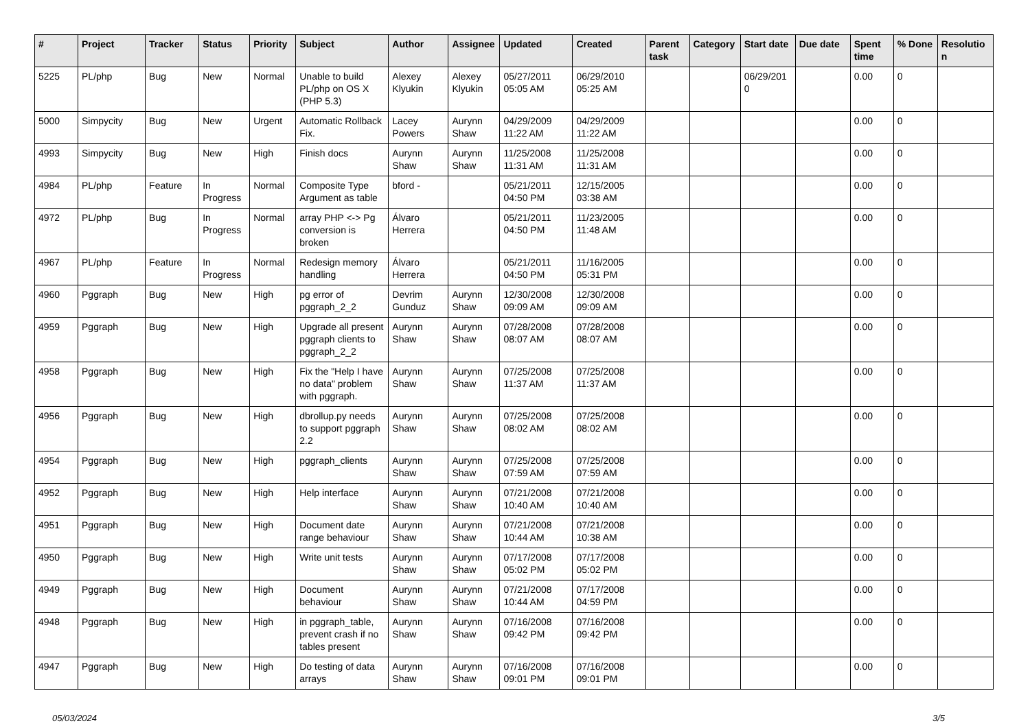| # | Project | Tracker | Status | Priority | Subject | Author | Assignee | Updated | Created | Parent task | Category | Start date | Due date | Spent time | % Done | Resolutio n |
| --- | --- | --- | --- | --- | --- | --- | --- | --- | --- | --- | --- | --- | --- | --- | --- | --- |
| 5225 | PL/php | Bug | New | Normal | Unable to build PL/php on OS X (PHP 5.3) | Alexey Klyukin | Alexey Klyukin | 05/27/2011 05:05 AM | 06/29/2010 05:25 AM | | | 06/29/201 0 | | 0.00 | 0 | |
| 5000 | Simpycity | Bug | New | Urgent | Automatic Rollback Fix. | Lacey Powers | Aurynn Shaw | 04/29/2009 11:22 AM | 04/29/2009 11:22 AM | | | | | 0.00 | 0 | |
| 4993 | Simpycity | Bug | New | High | Finish docs | Aurynn Shaw | Aurynn Shaw | 11/25/2008 11:31 AM | 11/25/2008 11:31 AM | | | | | 0.00 | 0 | |
| 4984 | PL/php | Feature | In Progress | Normal | Composite Type Argument as table | bford - | | 05/21/2011 04:50 PM | 12/15/2005 03:38 AM | | | | | 0.00 | 0 | |
| 4972 | PL/php | Bug | In Progress | Normal | array PHP <-> Pg conversion is broken | Álvaro Herrera | | 05/21/2011 04:50 PM | 11/23/2005 11:48 AM | | | | | 0.00 | 0 | |
| 4967 | PL/php | Feature | In Progress | Normal | Redesign memory handling | Álvaro Herrera | | 05/21/2011 04:50 PM | 11/16/2005 05:31 PM | | | | | 0.00 | 0 | |
| 4960 | Pggraph | Bug | New | High | pg error of pggraph_2_2 | Devrim Gunduz | Aurynn Shaw | 12/30/2008 09:09 AM | 12/30/2008 09:09 AM | | | | | 0.00 | 0 | |
| 4959 | Pggraph | Bug | New | High | Upgrade all present pggraph clients to pggraph_2_2 | Aurynn Shaw | Aurynn Shaw | 07/28/2008 08:07 AM | 07/28/2008 08:07 AM | | | | | 0.00 | 0 | |
| 4958 | Pggraph | Bug | New | High | Fix the "Help I have no data" problem with pggraph. | Aurynn Shaw | Aurynn Shaw | 07/25/2008 11:37 AM | 07/25/2008 11:37 AM | | | | | 0.00 | 0 | |
| 4956 | Pggraph | Bug | New | High | dbrollup.py needs to support pggraph 2.2 | Aurynn Shaw | Aurynn Shaw | 07/25/2008 08:02 AM | 07/25/2008 08:02 AM | | | | | 0.00 | 0 | |
| 4954 | Pggraph | Bug | New | High | pggraph_clients | Aurynn Shaw | Aurynn Shaw | 07/25/2008 07:59 AM | 07/25/2008 07:59 AM | | | | | 0.00 | 0 | |
| 4952 | Pggraph | Bug | New | High | Help interface | Aurynn Shaw | Aurynn Shaw | 07/21/2008 10:40 AM | 07/21/2008 10:40 AM | | | | | 0.00 | 0 | |
| 4951 | Pggraph | Bug | New | High | Document date range behaviour | Aurynn Shaw | Aurynn Shaw | 07/21/2008 10:44 AM | 07/21/2008 10:38 AM | | | | | 0.00 | 0 | |
| 4950 | Pggraph | Bug | New | High | Write unit tests | Aurynn Shaw | Aurynn Shaw | 07/17/2008 05:02 PM | 07/17/2008 05:02 PM | | | | | 0.00 | 0 | |
| 4949 | Pggraph | Bug | New | High | Document behaviour | Aurynn Shaw | Aurynn Shaw | 07/21/2008 10:44 AM | 07/17/2008 04:59 PM | | | | | 0.00 | 0 | |
| 4948 | Pggraph | Bug | New | High | in pggraph_table, prevent crash if no tables present | Aurynn Shaw | Aurynn Shaw | 07/16/2008 09:42 PM | 07/16/2008 09:42 PM | | | | | 0.00 | 0 | |
| 4947 | Pggraph | Bug | New | High | Do testing of data arrays | Aurynn Shaw | Aurynn Shaw | 07/16/2008 09:01 PM | 07/16/2008 09:01 PM | | | | | 0.00 | 0 | |
05/03/2024 3/5